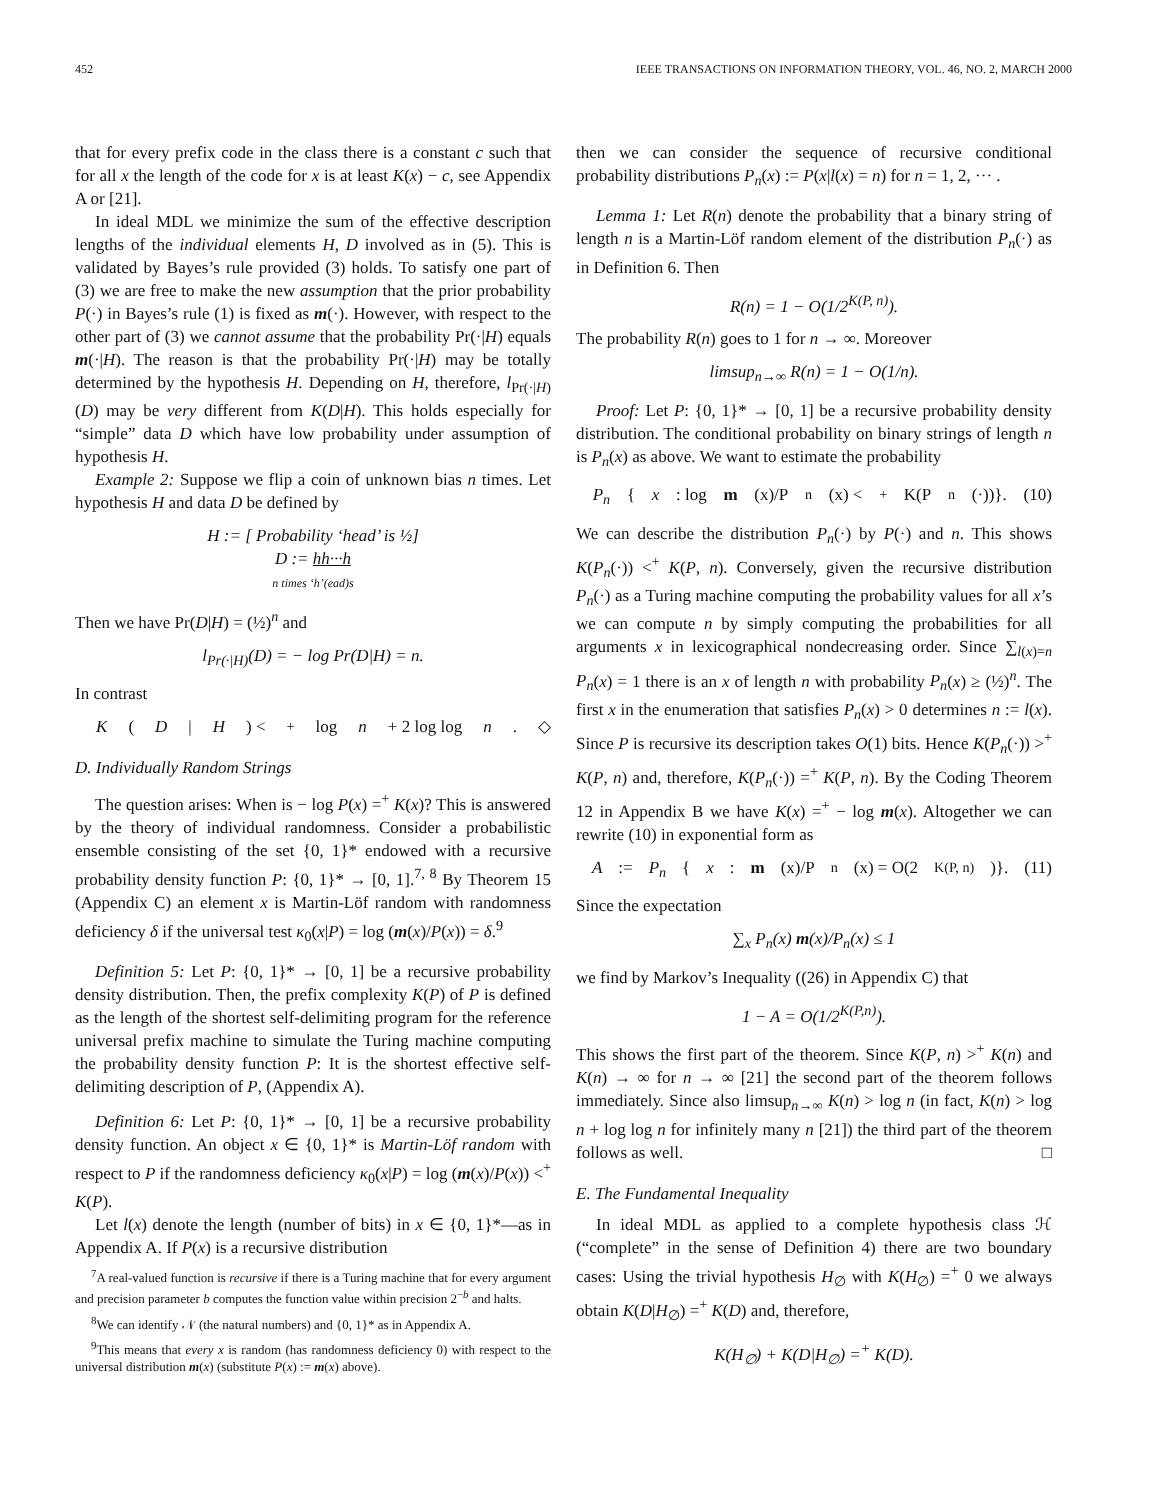452 IEEE TRANSACTIONS ON INFORMATION THEORY, VOL. 46, NO. 2, MARCH 2000
that for every prefix code in the class there is a constant c such that for all x the length of the code for x is at least K(x) − c, see Appendix A or [21].
In ideal MDL we minimize the sum of the effective description lengths of the individual elements H, D involved as in (5). This is validated by Bayes’s rule provided (3) holds. To satisfy one part of (3) we are free to make the new assumption that the prior probability P(·) in Bayes’s rule (1) is fixed as m(·). However, with respect to the other part of (3) we cannot assume that the probability Pr(·|H) equals m(·|H). The reason is that the probability Pr(·|H) may be totally determined by the hypothesis H. Depending on H, therefore, l<sub>Pr(·|H)</sub>(D) may be very different from K(D|H). This holds especially for “simple” data D which have low probability under assumption of hypothesis H.
Example 2: Suppose we flip a coin of unknown bias n times. Let hypothesis H and data D be defined by
H := [ Probability ‘head’ is ½]
D := hh···h
n times ‘h’(ead)s
Then we have Pr(D|H) = (½)<sup>n</sup> and
l<sub>Pr(·|H)</sub>(D) = − log Pr(D|H) = n.
In contrast
K (D | H) <<sup>+</sup> log n + 2 log log n. ◇
D. Individually Random Strings
The question arises: When is − log P(x) =<sup>+</sup> K(x)? This is answered by the theory of individual randomness. Consider a probabilistic ensemble consisting of the set {0, 1}* endowed with a recursive probability density function P: {0, 1}* → [0, 1].<sup>7, 8</sup> By Theorem 15 (Appendix C) an element x is Martin-Löf random with randomness deficiency δ if the universal test κ<sub>0</sub>(x|P) = log (m(x)/P(x)) = δ.<sup>9</sup>
Definition 5: Let P: {0, 1}* → [0, 1] be a recursive probability density distribution. Then, the prefix complexity K(P) of P is defined as the length of the shortest self-delimiting program for the reference universal prefix machine to simulate the Turing machine computing the probability density function P: It is the shortest effective self-delimiting description of P, (Appendix A).
Definition 6: Let P: {0, 1}* → [0, 1] be a recursive probability density function. An object x ∈ {0, 1}* is Martin-Löf random with respect to P if the randomness deficiency κ<sub>0</sub>(x|P) = log (m(x)/P(x)) <<sup>+</sup> K(P).
Let l(x) denote the length (number of bits) in x ∈ {0, 1}*—as in Appendix A. If P(x) is a recursive distribution
<sup>7</sup> A real-valued function is recursive if there is a Turing machine that for every argument and precision parameter b computes the function value within precision 2<sup>−b</sup> and halts.
<sup>8</sup> We can identify 𝒩 (the natural numbers) and {0, 1}* as in Appendix A.
<sup>9</sup> This means that every x is random (has randomness deficiency 0) with respect to the universal distribution m(x) (substitute P(x) := m(x) above).
then we can consider the sequence of recursive conditional probability distributions P<sub>n</sub>(x) := P(x|l(x) = n) for n = 1, 2, ··· .
Lemma 1: Let R(n) denote the probability that a binary string of length n is a Martin-Löf random element of the distribution P<sub>n</sub>(·) as in Definition 6. Then
R(n) = 1 − O(1/2<sup>K(P, n)</sup>).
The probability R(n) goes to 1 for n → ∞. Moreover
limsup<sub>n→∞</sub> R(n) = 1 − O(1/n).
Proof: Let P: {0, 1}* → [0, 1] be a recursive probability density distribution. The conditional probability on binary strings of length n is P<sub>n</sub>(x) as above. We want to estimate the probability
P<sub>n</sub> { x: log m (x)/P<sub>n</sub>(x) <<sup>+</sup> K(P<sub>n</sub>(·))}. (10)
We can describe the distribution P<sub>n</sub>(·) by P(·) and n. This shows K(P<sub>n</sub>(·)) <<sup>+</sup> K(P, n). Conversely, given the recursive distribution P<sub>n</sub>(·) as a Turing machine computing the probability values for all x’s we can compute n by simply computing the probabilities for all arguments x in lexicographical nondecreasing order. Since ∑<sub>l(x)=n</sub> P<sub>n</sub>(x) = 1 there is an x of length n with probability P<sub>n</sub>(x) ≥ (½)<sup>n</sup>. The first x in the enumeration that satisfies P<sub>n</sub>(x) > 0 determines n := l(x). Since P is recursive its description takes O(1) bits. Hence K(P<sub>n</sub>(·)) ><sup>+</sup> K(P, n) and, therefore, K(P<sub>n</sub>(·)) =<sup>+</sup> K(P, n). By the Coding Theorem 12 in Appendix B we have K(x) =<sup>+</sup> − log m(x). Altogether we can rewrite (10) in exponential form as
A := P<sub>n</sub> { x: m (x)/P<sub>n</sub>(x) = O(2<sup>K(P, n)</sup>)}. (11)
Since the expectation
∑<sub>x</sub> P<sub>n</sub>(x) m(x)/P<sub>n</sub>(x) ≤ 1
we find by Markov’s Inequality ((26) in Appendix C) that
1 − A = O(1/2<sup>K(P,n)</sup>).
This shows the first part of the theorem. Since K(P, n) ><sup>+</sup> K(n) and K(n) → ∞ for n → ∞ [21] the second part of the theorem follows immediately. Since also limsup<sub>n→∞</sub> K(n) > log n (in fact, K(n) > log n + log log n for infinitely many n [21]) the third part of the theorem follows as well. □
E. The Fundamental Inequality
In ideal MDL as applied to a complete hypothesis class ℋ (“complete” in the sense of Definition 4) there are two boundary cases: Using the trivial hypothesis H<sub>∅</sub> with K(H<sub>∅</sub>) =<sup>+</sup> 0 we always obtain K(D|H<sub>∅</sub>) =<sup>+</sup> K(D) and, therefore,
K(H<sub>∅</sub>) + K(D|H<sub>∅</sub>) =<sup>+</sup> K(D).